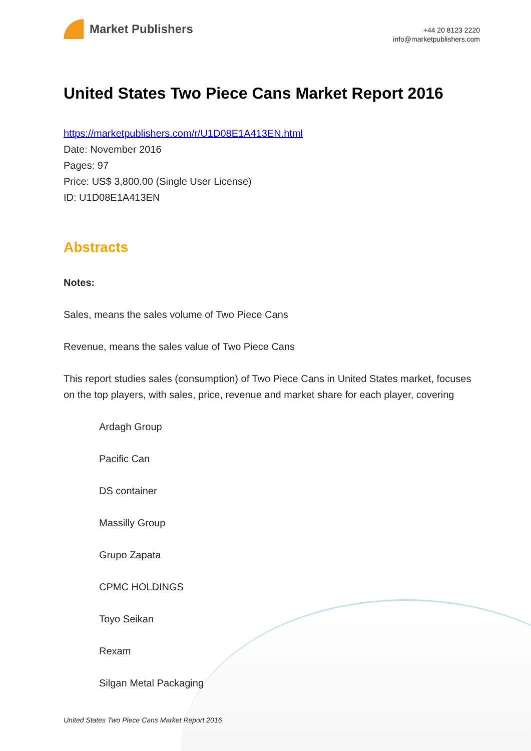Market Publishers
+44 20 8123 2220
info@marketpublishers.com
United States Two Piece Cans Market Report 2016
https://marketpublishers.com/r/U1D08E1A413EN.html
Date: November 2016
Pages: 97
Price: US$ 3,800.00 (Single User License)
ID: U1D08E1A413EN
Abstracts
Notes:
Sales, means the sales volume of Two Piece Cans
Revenue, means the sales value of Two Piece Cans
This report studies sales (consumption) of Two Piece Cans in United States market, focuses on the top players, with sales, price, revenue and market share for each player, covering
Ardagh Group
Pacific Can
DS container
Massilly Group
Grupo Zapata
CPMC HOLDINGS
Toyo Seikan
Rexam
Silgan Metal Packaging
United States Two Piece Cans Market Report 2016